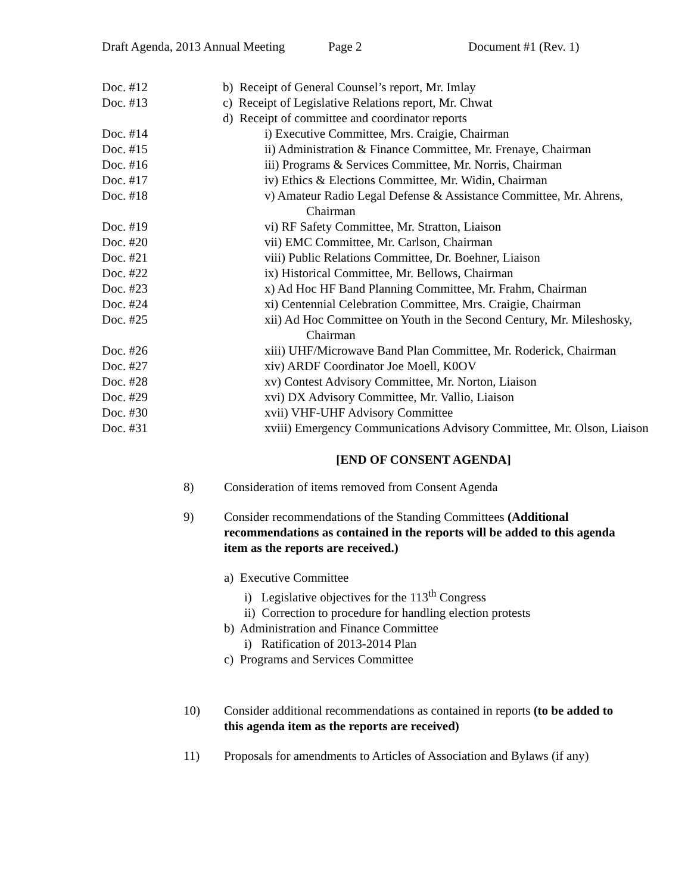Draft Agenda, 2013 Annual Meeting Page 2 Document #1 (Rev. 1)
Doc. #12 b) Receipt of General Counsel’s report, Mr. Imlay
Doc. #13 c) Receipt of Legislative Relations report, Mr. Chwat
d) Receipt of committee and coordinator reports
Doc. #14 i) Executive Committee, Mrs. Craigie, Chairman
Doc. #15 ii) Administration & Finance Committee, Mr. Frenaye, Chairman
Doc. #16 iii) Programs & Services Committee, Mr. Norris, Chairman
Doc. #17 iv) Ethics & Elections Committee, Mr. Widin, Chairman
Doc. #18 v) Amateur Radio Legal Defense & Assistance Committee, Mr. Ahrens, Chairman
Doc. #19 vi) RF Safety Committee, Mr. Stratton, Liaison
Doc. #20 vii) EMC Committee, Mr. Carlson, Chairman
Doc. #21 viii) Public Relations Committee, Dr. Boehner, Liaison
Doc. #22 ix) Historical Committee, Mr. Bellows, Chairman
Doc. #23 x) Ad Hoc HF Band Planning Committee, Mr. Frahm, Chairman
Doc. #24 xi) Centennial Celebration Committee, Mrs. Craigie, Chairman
Doc. #25 xii) Ad Hoc Committee on Youth in the Second Century, Mr. Mileshosky, Chairman
Doc. #26 xiii) UHF/Microwave Band Plan Committee, Mr. Roderick, Chairman
Doc. #27 xiv) ARDF Coordinator Joe Moell, K0OV
Doc. #28 xv) Contest Advisory Committee, Mr. Norton, Liaison
Doc. #29 xvi) DX Advisory Committee, Mr. Vallio, Liaison
Doc. #30 xvii) VHF-UHF Advisory Committee
Doc. #31 xviii) Emergency Communications Advisory Committee, Mr. Olson, Liaison
[END OF CONSENT AGENDA]
8) Consideration of items removed from Consent Agenda
9) Consider recommendations of the Standing Committees (Additional recommendations as contained in the reports will be added to this agenda item as the reports are received.)
a) Executive Committee
i) Legislative objectives for the 113<sup>th</sup> Congress
ii) Correction to procedure for handling election protests
b) Administration and Finance Committee
i) Ratification of 2013-2014 Plan
c) Programs and Services Committee
10) Consider additional recommendations as contained in reports (to be added to this agenda item as the reports are received)
11) Proposals for amendments to Articles of Association and Bylaws (if any)